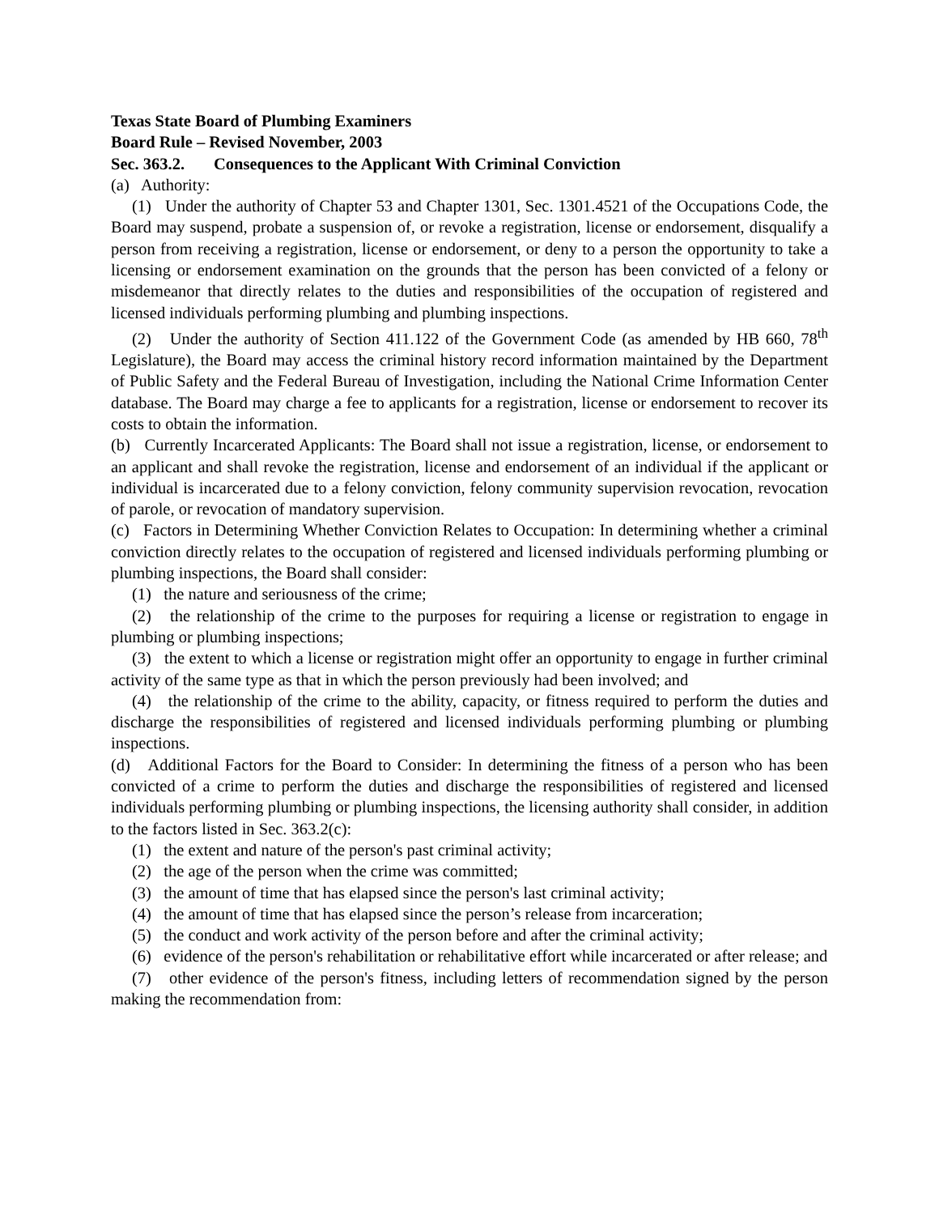Texas State Board of Plumbing Examiners
Board Rule – Revised November, 2003
Sec. 363.2. Consequences to the Applicant With Criminal Conviction
(a) Authority:
(1) Under the authority of Chapter 53 and Chapter 1301, Sec. 1301.4521 of the Occupations Code, the Board may suspend, probate a suspension of, or revoke a registration, license or endorsement, disqualify a person from receiving a registration, license or endorsement, or deny to a person the opportunity to take a licensing or endorsement examination on the grounds that the person has been convicted of a felony or misdemeanor that directly relates to the duties and responsibilities of the occupation of registered and licensed individuals performing plumbing and plumbing inspections.
(2) Under the authority of Section 411.122 of the Government Code (as amended by HB 660, 78<sup>th</sup> Legislature), the Board may access the criminal history record information maintained by the Department of Public Safety and the Federal Bureau of Investigation, including the National Crime Information Center database. The Board may charge a fee to applicants for a registration, license or endorsement to recover its costs to obtain the information.
(b) Currently Incarcerated Applicants: The Board shall not issue a registration, license, or endorsement to an applicant and shall revoke the registration, license and endorsement of an individual if the applicant or individual is incarcerated due to a felony conviction, felony community supervision revocation, revocation of parole, or revocation of mandatory supervision.
(c) Factors in Determining Whether Conviction Relates to Occupation: In determining whether a criminal conviction directly relates to the occupation of registered and licensed individuals performing plumbing or plumbing inspections, the Board shall consider:
(1) the nature and seriousness of the crime;
(2) the relationship of the crime to the purposes for requiring a license or registration to engage in plumbing or plumbing inspections;
(3) the extent to which a license or registration might offer an opportunity to engage in further criminal activity of the same type as that in which the person previously had been involved; and
(4) the relationship of the crime to the ability, capacity, or fitness required to perform the duties and discharge the responsibilities of registered and licensed individuals performing plumbing or plumbing inspections.
(d) Additional Factors for the Board to Consider: In determining the fitness of a person who has been convicted of a crime to perform the duties and discharge the responsibilities of registered and licensed individuals performing plumbing or plumbing inspections, the licensing authority shall consider, in addition to the factors listed in Sec. 363.2(c):
(1) the extent and nature of the person's past criminal activity;
(2) the age of the person when the crime was committed;
(3) the amount of time that has elapsed since the person's last criminal activity;
(4) the amount of time that has elapsed since the person’s release from incarceration;
(5) the conduct and work activity of the person before and after the criminal activity;
(6) evidence of the person's rehabilitation or rehabilitative effort while incarcerated or after release; and
(7) other evidence of the person's fitness, including letters of recommendation signed by the person making the recommendation from: